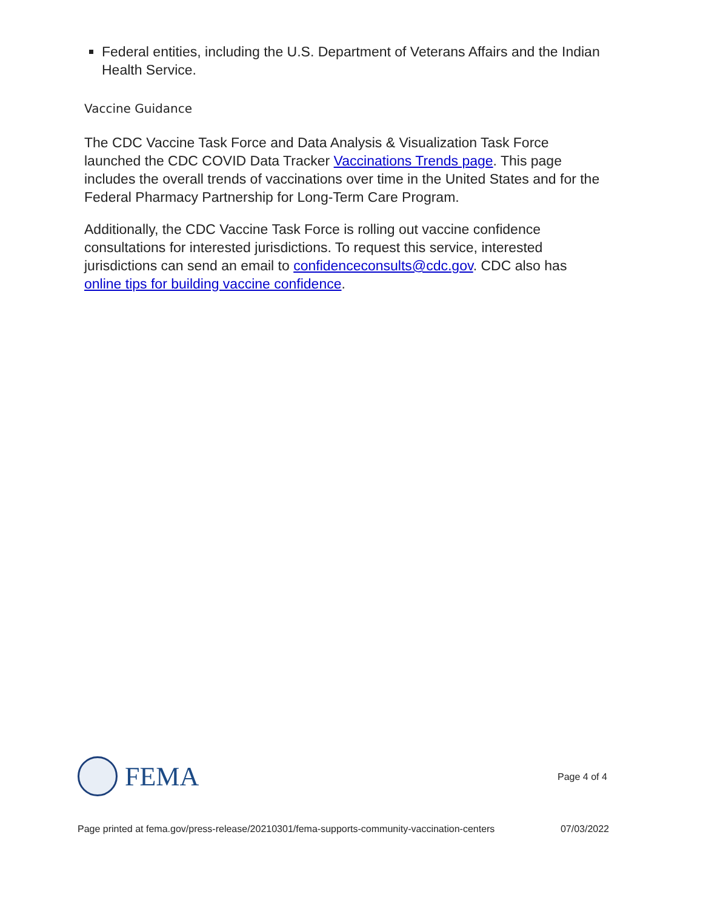Federal entities, including the U.S. Department of Veterans Affairs and the Indian Health Service.
Vaccine Guidance
The CDC Vaccine Task Force and Data Analysis & Visualization Task Force launched the CDC COVID Data Tracker Vaccinations Trends page. This page includes the overall trends of vaccinations over time in the United States and for the Federal Pharmacy Partnership for Long-Term Care Program.
Additionally, the CDC Vaccine Task Force is rolling out vaccine confidence consultations for interested jurisdictions. To request this service, interested jurisdictions can send an email to confidenceconsults@cdc.gov. CDC also has online tips for building vaccine confidence.
FEMA
Page 4 of 4
Page printed at fema.gov/press-release/20210301/fema-supports-community-vaccination-centers 07/03/2022